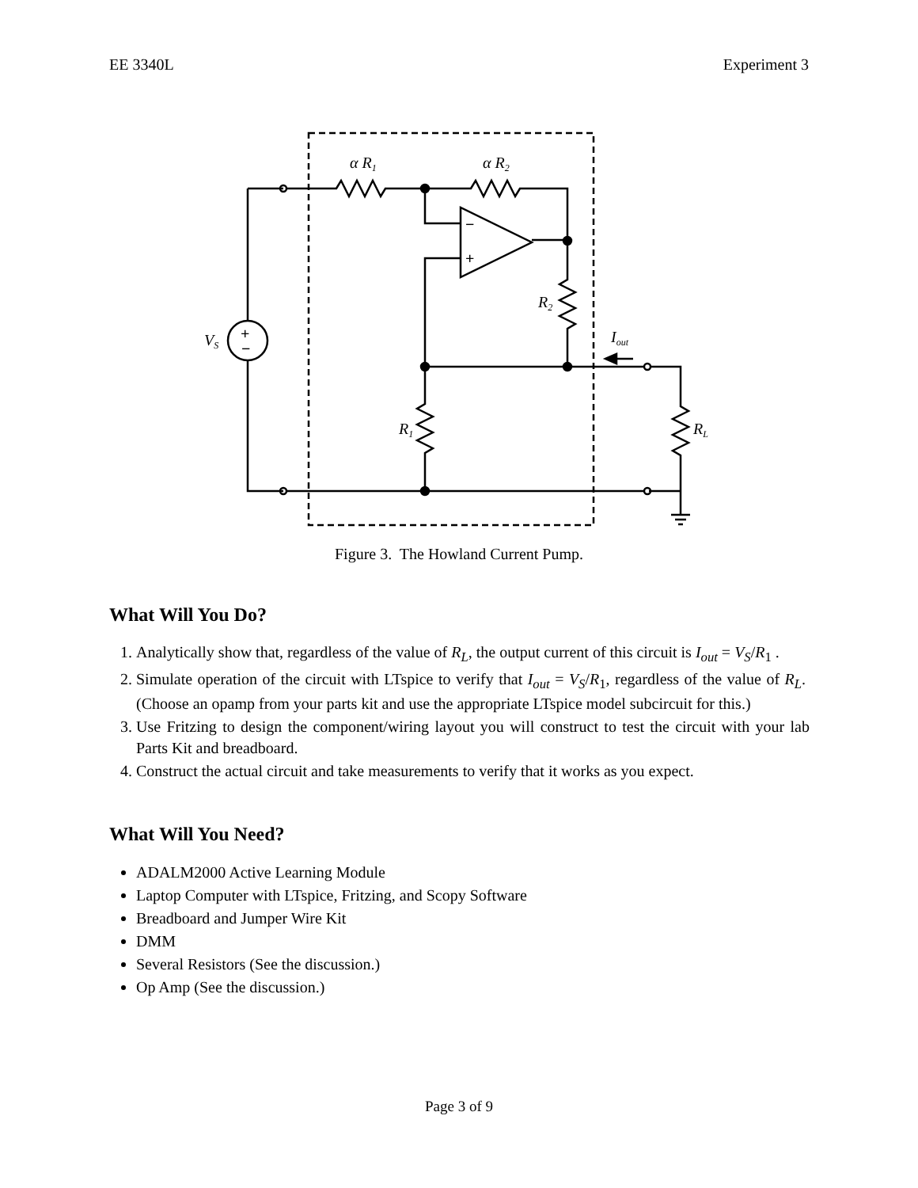EE 3340L Experiment 3
α R1
α R2
R2
R1
RL
VS
Iout
+
−
−
+
Figure 3. The Howland Current Pump.
What Will You Do?
1. Analytically show that, regardless of the value of R<sub>L</sub>, the output current of this circuit is I<sub>out</sub> = V<sub>S</sub>/R<sub>1</sub> .
2. Simulate operation of the circuit with LTspice to verify that I<sub>out</sub> = V<sub>S</sub>/R<sub>1</sub>, regardless of the value of R<sub>L</sub>. (Choose an opamp from your parts kit and use the appropriate LTspice model subcircuit for this.)
3. Use Fritzing to design the component/wiring layout you will construct to test the circuit with your lab Parts Kit and breadboard.
4. Construct the actual circuit and take measurements to verify that it works as you expect.
What Will You Need?
ADALM2000 Active Learning Module
Laptop Computer with LTspice, Fritzing, and Scopy Software
Breadboard and Jumper Wire Kit
DMM
Several Resistors (See the discussion.)
Op Amp (See the discussion.)
Page 3 of 9